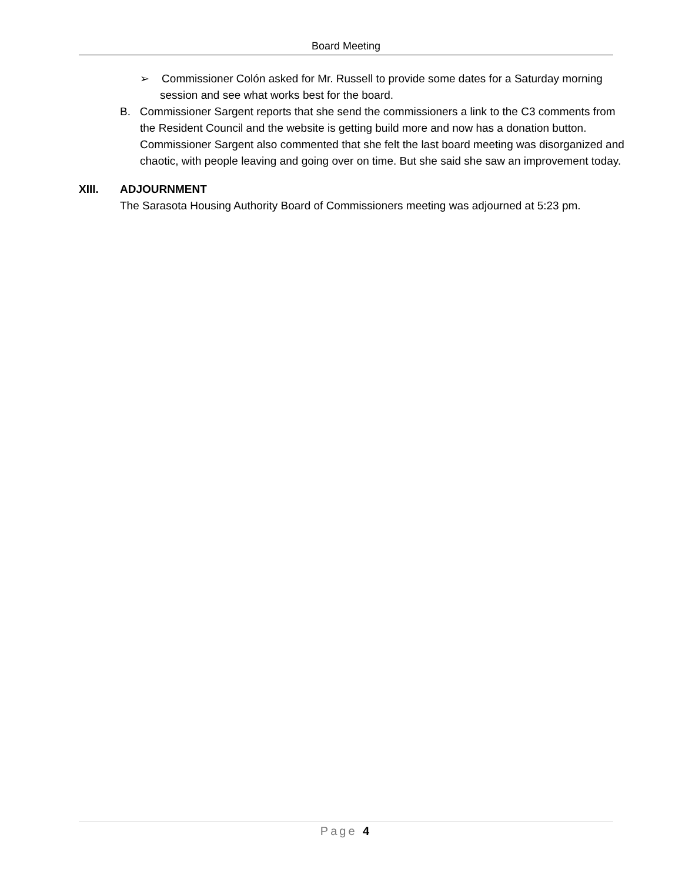Board Meeting
➢ Commissioner Colón asked for Mr. Russell to provide some dates for a Saturday morning session and see what works best for the board.
B. Commissioner Sargent reports that she send the commissioners a link to the C3 comments from the Resident Council and the website is getting build more and now has a donation button. Commissioner Sargent also commented that she felt the last board meeting was disorganized and chaotic, with people leaving and going over on time. But she said she saw an improvement today.
XIII. ADJOURNMENT
The Sarasota Housing Authority Board of Commissioners meeting was adjourned at 5:23 pm.
Page 4